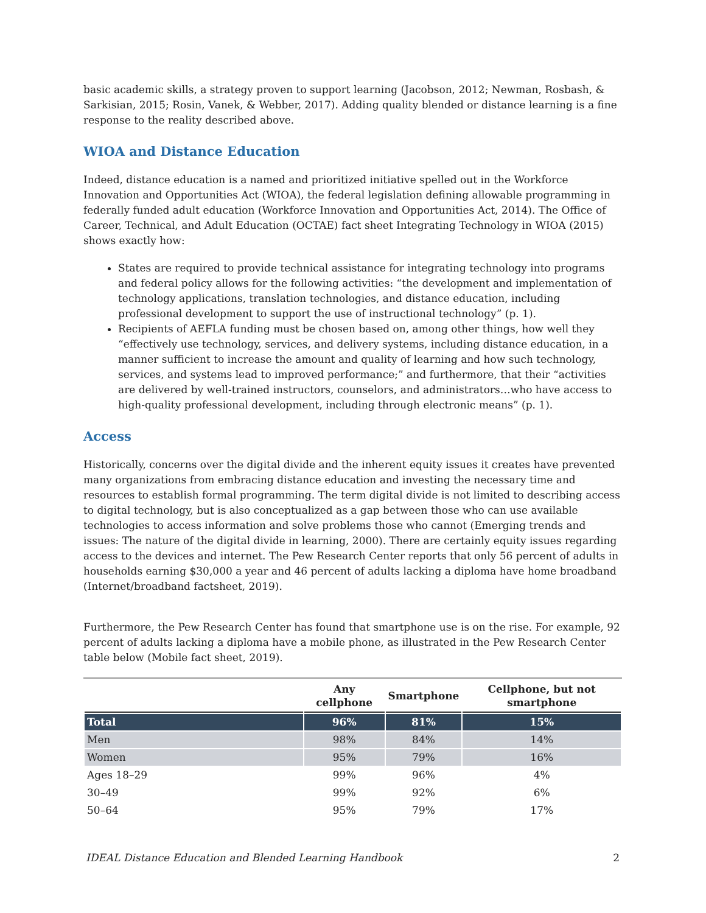basic academic skills, a strategy proven to support learning (Jacobson, 2012; Newman, Rosbash, & Sarkisian, 2015; Rosin, Vanek, & Webber, 2017). Adding quality blended or distance learning is a fine response to the reality described above.
WIOA and Distance Education
Indeed, distance education is a named and prioritized initiative spelled out in the Workforce Innovation and Opportunities Act (WIOA), the federal legislation defining allowable programming in federally funded adult education (Workforce Innovation and Opportunities Act, 2014). The Office of Career, Technical, and Adult Education (OCTAE) fact sheet Integrating Technology in WIOA (2015) shows exactly how:
States are required to provide technical assistance for integrating technology into programs and federal policy allows for the following activities: “the development and implementation of technology applications, translation technologies, and distance education, including professional development to support the use of instructional technology” (p. 1).
Recipients of AEFLA funding must be chosen based on, among other things, how well they “effectively use technology, services, and delivery systems, including distance education, in a manner sufficient to increase the amount and quality of learning and how such technology, services, and systems lead to improved performance;” and furthermore, that their “activities are delivered by well-trained instructors, counselors, and administrators…who have access to high-quality professional development, including through electronic means” (p. 1).
Access
Historically, concerns over the digital divide and the inherent equity issues it creates have prevented many organizations from embracing distance education and investing the necessary time and resources to establish formal programming. The term digital divide is not limited to describing access to digital technology, but is also conceptualized as a gap between those who can use available technologies to access information and solve problems those who cannot (Emerging trends and issues: The nature of the digital divide in learning, 2000). There are certainly equity issues regarding access to the devices and internet. The Pew Research Center reports that only 56 percent of adults in households earning $30,000 a year and 46 percent of adults lacking a diploma have home broadband (Internet/broadband factsheet, 2019).
Furthermore, the Pew Research Center has found that smartphone use is on the rise. For example, 92 percent of adults lacking a diploma have a mobile phone, as illustrated in the Pew Research Center table below (Mobile fact sheet, 2019).
| | Any cellphone | Smartphone | Cellphone, but not smartphone |
| --- | --- | --- | --- |
| Total | 96% | 81% | 15% |
| Men | 98% | 84% | 14% |
| Women | 95% | 79% | 16% |
| Ages 18–29 | 99% | 96% | 4% |
| 30–49 | 99% | 92% | 6% |
| 50–64 | 95% | 79% | 17% |
IDEAL Distance Education and Blended Learning Handbook 2